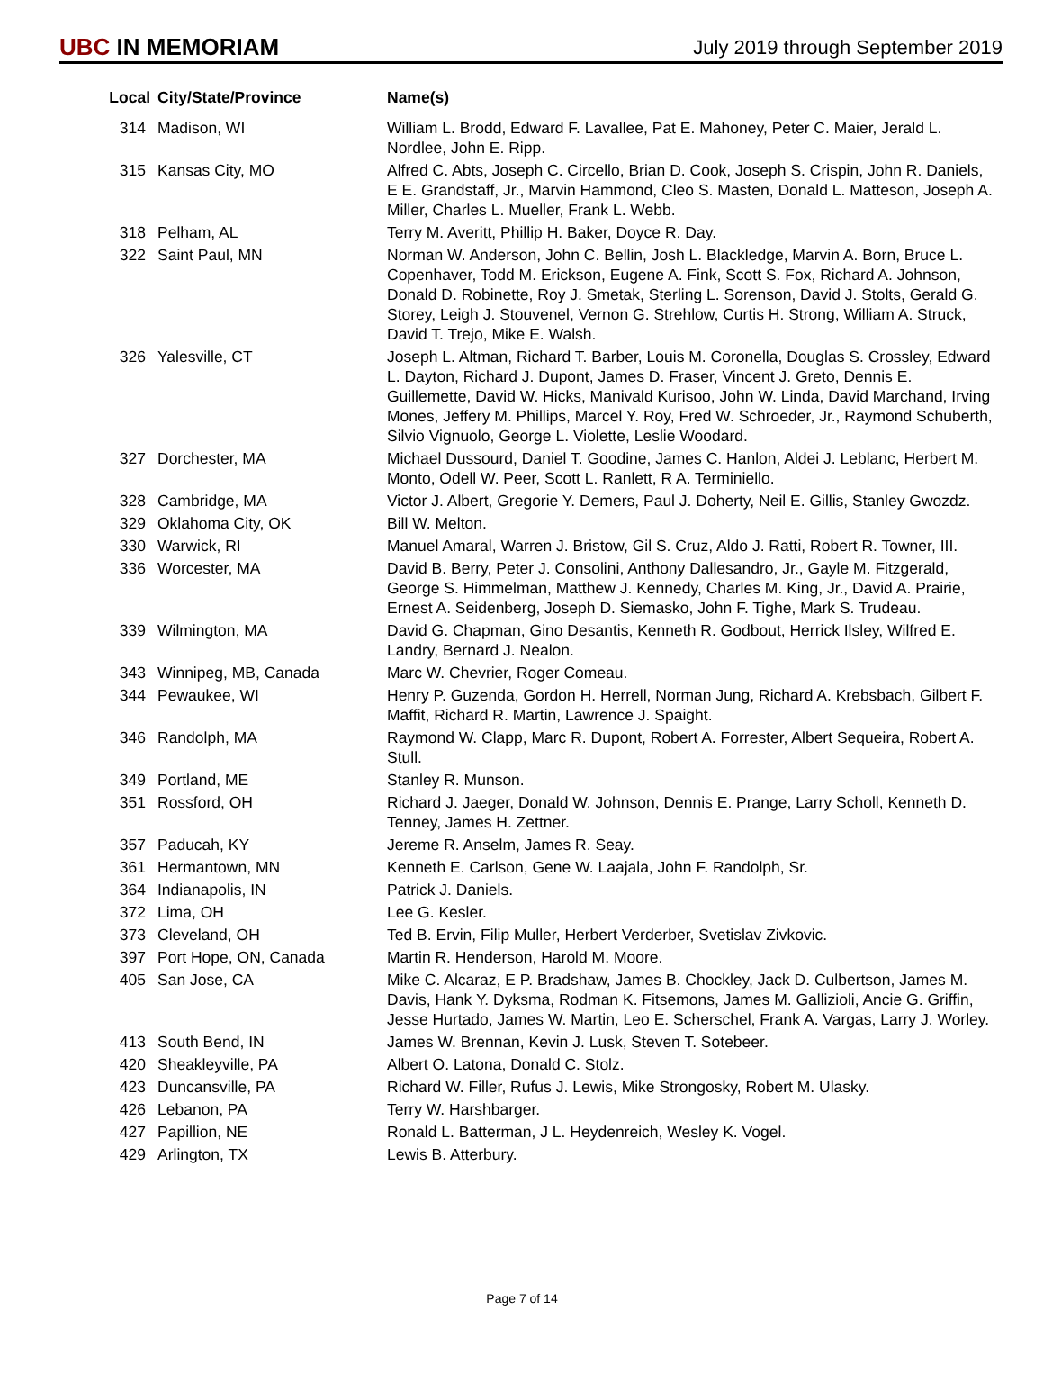UBC IN MEMORIAM
July 2019 through September 2019
| Local | City/State/Province | Name(s) |
| --- | --- | --- |
| 314 | Madison, WI | William L. Brodd, Edward F. Lavallee, Pat E. Mahoney, Peter C. Maier, Jerald L. Nordlee, John E. Ripp. |
| 315 | Kansas City, MO | Alfred C. Abts, Joseph C. Circello, Brian D. Cook, Joseph S. Crispin, John R. Daniels, E E. Grandstaff, Jr., Marvin Hammond, Cleo S. Masten, Donald L. Matteson, Joseph A. Miller, Charles L. Mueller, Frank L. Webb. |
| 318 | Pelham, AL | Terry M. Averitt, Phillip H. Baker, Doyce R. Day. |
| 322 | Saint Paul, MN | Norman W. Anderson, John C. Bellin, Josh L. Blackledge, Marvin A. Born, Bruce L. Copenhaver, Todd M. Erickson, Eugene A. Fink, Scott S. Fox, Richard A. Johnson, Donald D. Robinette, Roy J. Smetak, Sterling L. Sorenson, David J. Stolts, Gerald G. Storey, Leigh J. Stouvenel, Vernon G. Strehlow, Curtis H. Strong, William A. Struck, David T. Trejo, Mike E. Walsh. |
| 326 | Yalesville, CT | Joseph L. Altman, Richard T. Barber, Louis M. Coronella, Douglas S. Crossley, Edward L. Dayton, Richard J. Dupont, James D. Fraser, Vincent J. Greto, Dennis E. Guillemette, David W. Hicks, Manivald Kurisoo, John W. Linda, David Marchand, Irving Mones, Jeffery M. Phillips, Marcel Y. Roy, Fred W. Schroeder, Jr., Raymond Schuberth, Silvio Vignuolo, George L. Violette, Leslie Woodard. |
| 327 | Dorchester, MA | Michael Dussourd, Daniel T. Goodine, James C. Hanlon, Aldei J. Leblanc, Herbert M. Monto, Odell W. Peer, Scott L. Ranlett, R A. Terminiello. |
| 328 | Cambridge, MA | Victor J. Albert, Gregorie Y. Demers, Paul J. Doherty, Neil E. Gillis, Stanley Gwozdz. |
| 329 | Oklahoma City, OK | Bill W. Melton. |
| 330 | Warwick, RI | Manuel Amaral, Warren J. Bristow, Gil S. Cruz, Aldo J. Ratti, Robert R. Towner, III. |
| 336 | Worcester, MA | David B. Berry, Peter J. Consolini, Anthony Dallesandro, Jr., Gayle M. Fitzgerald, George S. Himmelman, Matthew J. Kennedy, Charles M. King, Jr., David A. Prairie, Ernest A. Seidenberg, Joseph D. Siemasko, John F. Tighe, Mark S. Trudeau. |
| 339 | Wilmington, MA | David G. Chapman, Gino Desantis, Kenneth R. Godbout, Herrick Ilsley, Wilfred E. Landry, Bernard J. Nealon. |
| 343 | Winnipeg, MB, Canada | Marc W. Chevrier, Roger Comeau. |
| 344 | Pewaukee, WI | Henry P. Guzenda, Gordon H. Herrell, Norman Jung, Richard A. Krebsbach, Gilbert F. Maffit, Richard R. Martin, Lawrence J. Spaight. |
| 346 | Randolph, MA | Raymond W. Clapp, Marc R. Dupont, Robert A. Forrester, Albert Sequeira, Robert A. Stull. |
| 349 | Portland, ME | Stanley R. Munson. |
| 351 | Rossford, OH | Richard J. Jaeger, Donald W. Johnson, Dennis E. Prange, Larry Scholl, Kenneth D. Tenney, James H. Zettner. |
| 357 | Paducah, KY | Jereme R. Anselm, James R. Seay. |
| 361 | Hermantown, MN | Kenneth E. Carlson, Gene W. Laajala, John F. Randolph, Sr. |
| 364 | Indianapolis, IN | Patrick J. Daniels. |
| 372 | Lima, OH | Lee G. Kesler. |
| 373 | Cleveland, OH | Ted B. Ervin, Filip Muller, Herbert Verderber, Svetislav Zivkovic. |
| 397 | Port Hope, ON, Canada | Martin R. Henderson, Harold M. Moore. |
| 405 | San Jose, CA | Mike C. Alcaraz, E P. Bradshaw, James B. Chockley, Jack D. Culbertson, James M. Davis, Hank Y. Dyksma, Rodman K. Fitsemons, James M. Gallizioli, Ancie G. Griffin, Jesse Hurtado, James W. Martin, Leo E. Scherschel, Frank A. Vargas, Larry J. Worley. |
| 413 | South Bend, IN | James W. Brennan, Kevin J. Lusk, Steven T. Sotebeer. |
| 420 | Sheakleyville, PA | Albert O. Latona, Donald C. Stolz. |
| 423 | Duncansville, PA | Richard W. Filler, Rufus J. Lewis, Mike Strongosky, Robert M. Ulasky. |
| 426 | Lebanon, PA | Terry W. Harshbarger. |
| 427 | Papillion, NE | Ronald L. Batterman, J L. Heydenreich, Wesley K. Vogel. |
| 429 | Arlington, TX | Lewis B. Atterbury. |
Page 7 of 14